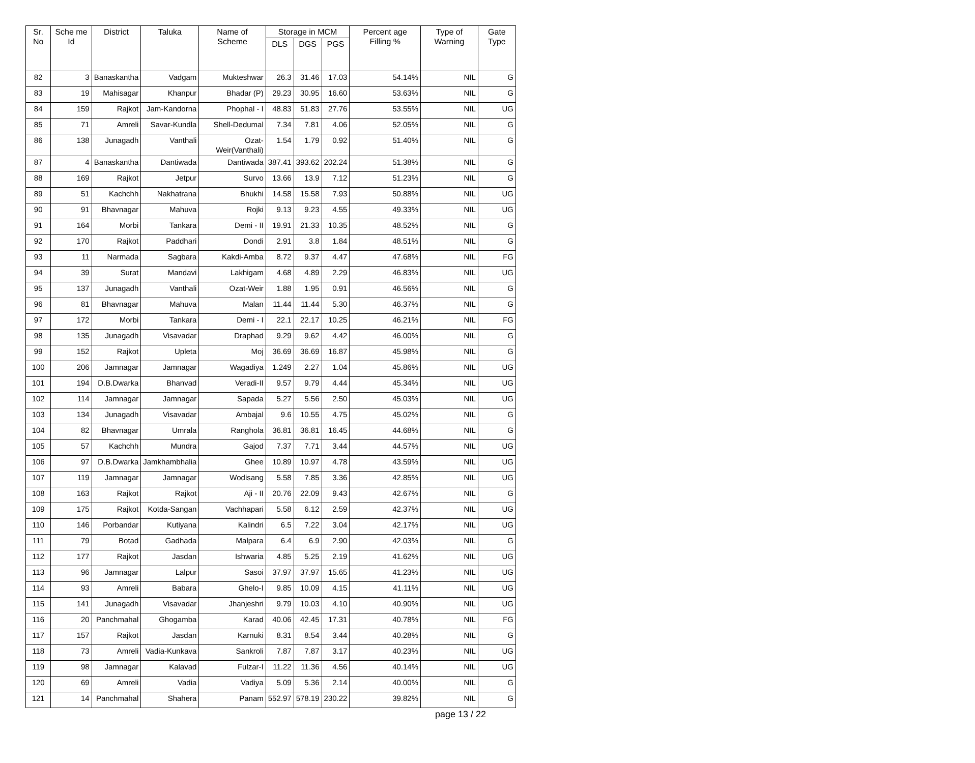| Sr. No | Sche me Id | District | Taluka | Name of Scheme | Storage in MCM | | | Percent age Filling % | Type of Warning | Gate Type |
| --- | --- | --- | --- | --- | --- | --- | --- | --- | --- | --- |
| | | | | | DLS | DGS | PGS | | | |
| 82 | 3 | Banaskantha | Vadgam | Mukteshwar | 26.3 | 31.46 | 17.03 | 54.14% | NIL | G |
| 83 | 19 | Mahisagar | Khanpur | Bhadar (P) | 29.23 | 30.95 | 16.60 | 53.63% | NIL | G |
| 84 | 159 | Rajkot | Jam-Kandorna | Phophal - I | 48.83 | 51.83 | 27.76 | 53.55% | NIL | UG |
| 85 | 71 | Amreli | Savar-Kundla | Shell-Dedumal | 7.34 | 7.81 | 4.06 | 52.05% | NIL | G |
| 86 | 138 | Junagadh | Vanthali | Ozat-Weir(Vanthali) | 1.54 | 1.79 | 0.92 | 51.40% | NIL | G |
| 87 | 4 | Banaskantha | Dantiwada | Dantiwada | 387.41 | 393.62 | 202.24 | 51.38% | NIL | G |
| 88 | 169 | Rajkot | Jetpur | Survo | 13.66 | 13.9 | 7.12 | 51.23% | NIL | G |
| 89 | 51 | Kachchh | Nakhatrana | Bhukhi | 14.58 | 15.58 | 7.93 | 50.88% | NIL | UG |
| 90 | 91 | Bhavnagar | Mahuva | Rojki | 9.13 | 9.23 | 4.55 | 49.33% | NIL | UG |
| 91 | 164 | Morbi | Tankara | Demi - II | 19.91 | 21.33 | 10.35 | 48.52% | NIL | G |
| 92 | 170 | Rajkot | Paddhari | Dondi | 2.91 | 3.8 | 1.84 | 48.51% | NIL | G |
| 93 | 11 | Narmada | Sagbara | Kakdi-Amba | 8.72 | 9.37 | 4.47 | 47.68% | NIL | FG |
| 94 | 39 | Surat | Mandavi | Lakhigam | 4.68 | 4.89 | 2.29 | 46.83% | NIL | UG |
| 95 | 137 | Junagadh | Vanthali | Ozat-Weir | 1.88 | 1.95 | 0.91 | 46.56% | NIL | G |
| 96 | 81 | Bhavnagar | Mahuva | Malan | 11.44 | 11.44 | 5.30 | 46.37% | NIL | G |
| 97 | 172 | Morbi | Tankara | Demi - I | 22.1 | 22.17 | 10.25 | 46.21% | NIL | FG |
| 98 | 135 | Junagadh | Visavadar | Draphad | 9.29 | 9.62 | 4.42 | 46.00% | NIL | G |
| 99 | 152 | Rajkot | Upleta | Moj | 36.69 | 36.69 | 16.87 | 45.98% | NIL | G |
| 100 | 206 | Jamnagar | Jamnagar | Wagadiya | 1.249 | 2.27 | 1.04 | 45.86% | NIL | UG |
| 101 | 194 | D.B.Dwarka | Bhanvad | Veradi-II | 9.57 | 9.79 | 4.44 | 45.34% | NIL | UG |
| 102 | 114 | Jamnagar | Jamnagar | Sapada | 5.27 | 5.56 | 2.50 | 45.03% | NIL | UG |
| 103 | 134 | Junagadh | Visavadar | Ambajal | 9.6 | 10.55 | 4.75 | 45.02% | NIL | G |
| 104 | 82 | Bhavnagar | Umrala | Ranghola | 36.81 | 36.81 | 16.45 | 44.68% | NIL | G |
| 105 | 57 | Kachchh | Mundra | Gajod | 7.37 | 7.71 | 3.44 | 44.57% | NIL | UG |
| 106 | 97 | D.B.Dwarka | Jamkhambhalia | Ghee | 10.89 | 10.97 | 4.78 | 43.59% | NIL | UG |
| 107 | 119 | Jamnagar | Jamnagar | Wodisang | 5.58 | 7.85 | 3.36 | 42.85% | NIL | UG |
| 108 | 163 | Rajkot | Rajkot | Aji - II | 20.76 | 22.09 | 9.43 | 42.67% | NIL | G |
| 109 | 175 | Rajkot | Kotda-Sangan | Vachhapari | 5.58 | 6.12 | 2.59 | 42.37% | NIL | UG |
| 110 | 146 | Porbandar | Kutiyana | Kalindri | 6.5 | 7.22 | 3.04 | 42.17% | NIL | UG |
| 111 | 79 | Botad | Gadhada | Malpara | 6.4 | 6.9 | 2.90 | 42.03% | NIL | G |
| 112 | 177 | Rajkot | Jasdan | Ishwaria | 4.85 | 5.25 | 2.19 | 41.62% | NIL | UG |
| 113 | 96 | Jamnagar | Lalpur | Sasoi | 37.97 | 37.97 | 15.65 | 41.23% | NIL | UG |
| 114 | 93 | Amreli | Babara | Ghelo-I | 9.85 | 10.09 | 4.15 | 41.11% | NIL | UG |
| 115 | 141 | Junagadh | Visavadar | Jhanjeshri | 9.79 | 10.03 | 4.10 | 40.90% | NIL | UG |
| 116 | 20 | Panchmahal | Ghogamba | Karad | 40.06 | 42.45 | 17.31 | 40.78% | NIL | FG |
| 117 | 157 | Rajkot | Jasdan | Karnuki | 8.31 | 8.54 | 3.44 | 40.28% | NIL | G |
| 118 | 73 | Amreli | Vadia-Kunkava | Sankroli | 7.87 | 7.87 | 3.17 | 40.23% | NIL | UG |
| 119 | 98 | Jamnagar | Kalavad | Fulzar-I | 11.22 | 11.36 | 4.56 | 40.14% | NIL | UG |
| 120 | 69 | Amreli | Vadia | Vadiya | 5.09 | 5.36 | 2.14 | 40.00% | NIL | G |
| 121 | 14 | Panchmahal | Shahera | Panam | 552.97 | 578.19 | 230.22 | 39.82% | NIL | G |
page 13 / 22